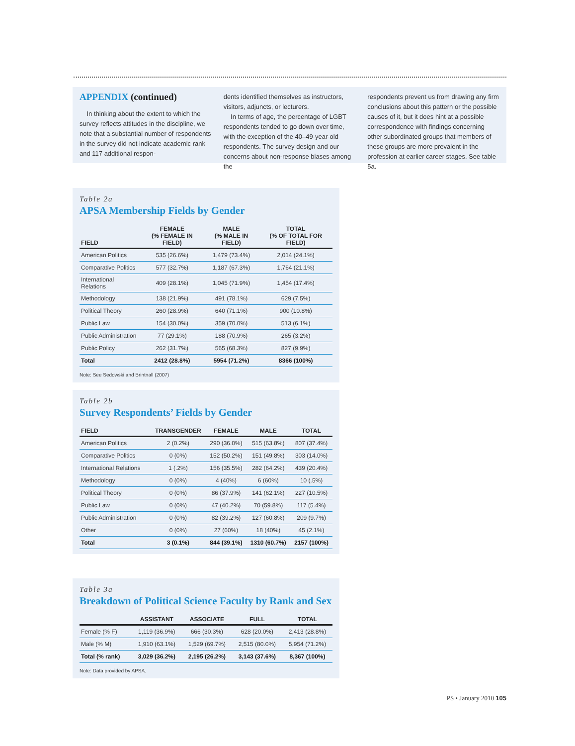APPENDIX (continued)
In thinking about the extent to which the survey reflects attitudes in the discipline, we note that a substantial number of respondents in the survey did not indicate academic rank and 117 additional respon-
dents identified themselves as instructors, visitors, adjuncts, or lecturers.
In terms of age, the percentage of LGBT respondents tended to go down over time, with the exception of the 40–49-year-old respondents. The survey design and our concerns about non-response biases among the
respondents prevent us from drawing any firm conclusions about this pattern or the possible causes of it, but it does hint at a possible correspondence with findings concerning other subordinated groups that members of these groups are more prevalent in the profession at earlier career stages. See table 5a.
Table 2a
APSA Membership Fields by Gender
| FIELD | FEMALE (% FEMALE IN FIELD) | MALE (% MALE IN FIELD) | TOTAL (% OF TOTAL FOR FIELD) |
| --- | --- | --- | --- |
| American Politics | 535 (26.6%) | 1,479 (73.4%) | 2,014 (24.1%) |
| Comparative Politics | 577 (32.7%) | 1,187 (67.3%) | 1,764 (21.1%) |
| International Relations | 409 (28.1%) | 1,045 (71.9%) | 1,454 (17.4%) |
| Methodology | 138 (21.9%) | 491 (78.1%) | 629 (7.5%) |
| Political Theory | 260 (28.9%) | 640 (71.1%) | 900 (10.8%) |
| Public Law | 154 (30.0%) | 359 (70.0%) | 513 (6.1%) |
| Public Administration | 77 (29.1%) | 188 (70.9%) | 265 (3.2%) |
| Public Policy | 262 (31.7%) | 565 (68.3%) | 827 (9.9%) |
| Total | 2412 (28.8%) | 5954 (71.2%) | 8366 (100%) |
Note: See Sedowski and Brintnall (2007)
Table 2b
Survey Respondents’ Fields by Gender
| FIELD | TRANSGENDER | FEMALE | MALE | TOTAL |
| --- | --- | --- | --- | --- |
| American Politics | 2 (0.2%) | 290 (36.0%) | 515 (63.8%) | 807 (37.4%) |
| Comparative Politics | 0 (0%) | 152 (50.2%) | 151 (49.8%) | 303 (14.0%) |
| International Relations | 1 (.2%) | 156 (35.5%) | 282 (64.2%) | 439 (20.4%) |
| Methodology | 0 (0%) | 4 (40%) | 6 (60%) | 10 (.5%) |
| Political Theory | 0 (0%) | 86 (37.9%) | 141 (62.1%) | 227 (10.5%) |
| Public Law | 0 (0%) | 47 (40.2%) | 70 (59.8%) | 117 (5.4%) |
| Public Administration | 0 (0%) | 82 (39.2%) | 127 (60.8%) | 209 (9.7%) |
| Other | 0 (0%) | 27 (60%) | 18 (40%) | 45 (2.1%) |
| Total | 3 (0.1%) | 844 (39.1%) | 1310 (60.7%) | 2157 (100%) |
Table 3a
Breakdown of Political Science Faculty by Rank and Sex
| | ASSISTANT | ASSOCIATE | FULL | TOTAL |
| --- | --- | --- | --- | --- |
| Female (% F) | 1,119 (36.9%) | 666 (30.3%) | 628 (20.0%) | 2,413 (28.8%) |
| Male (% M) | 1,910 (63.1%) | 1,529 (69.7%) | 2,515 (80.0%) | 5,954 (71.2%) |
| Total (% rank) | 3,029 (36.2%) | 2,195 (26.2%) | 3,143 (37.6%) | 8,367 (100%) |
Note: Data provided by APSA.
PS • January 2010 105